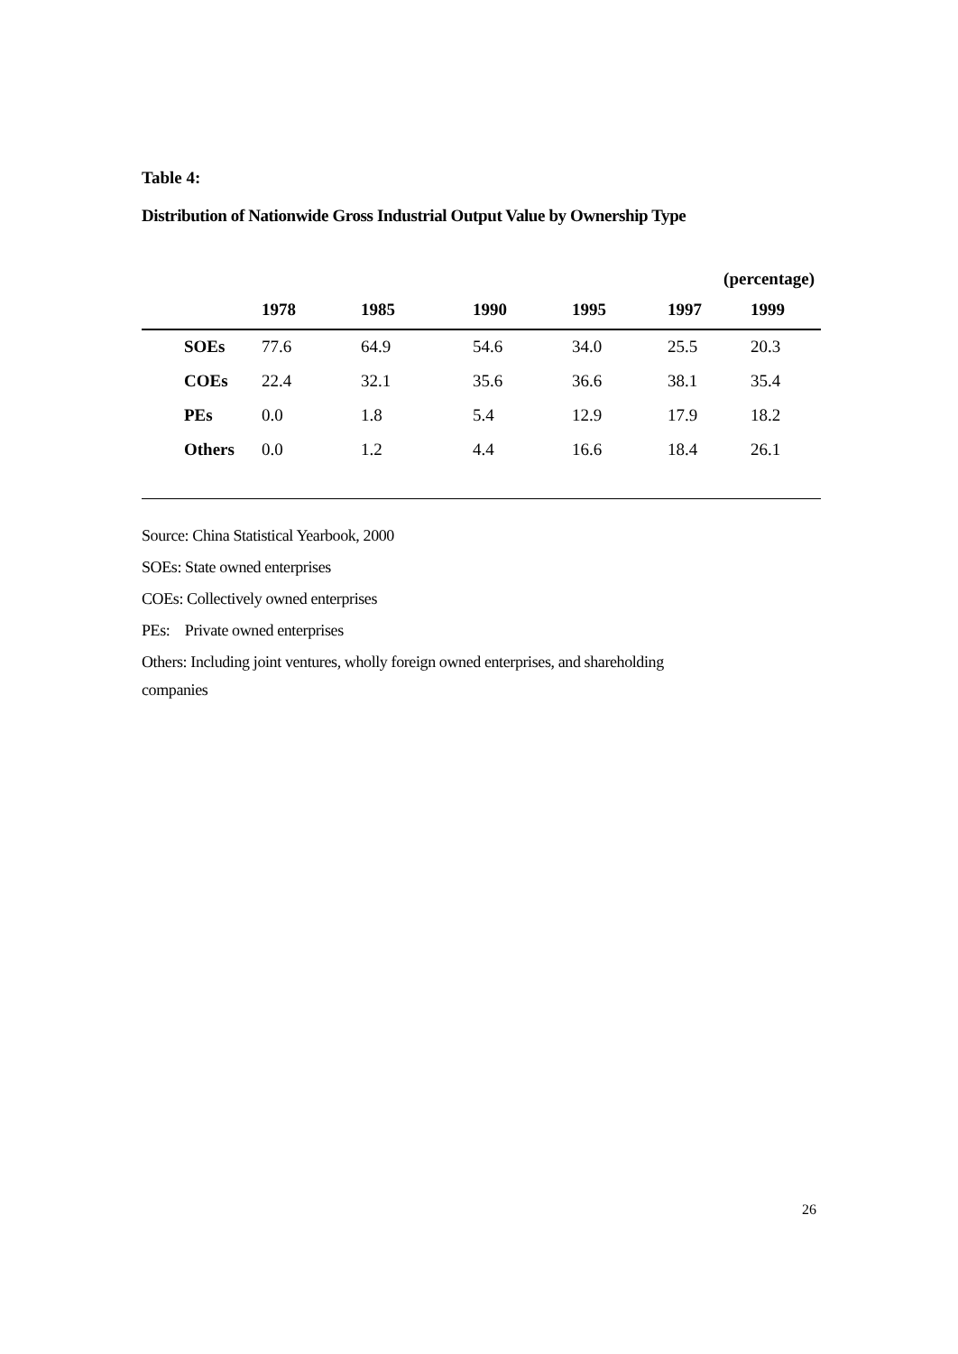Table 4:
Distribution of Nationwide Gross Industrial Output Value by Ownership Type
(percentage)
| | 1978 | 1985 | 1990 | 1995 | 1997 | 1999 |
| --- | --- | --- | --- | --- | --- | --- |
| SOEs | 77.6 | 64.9 | 54.6 | 34.0 | 25.5 | 20.3 |
| COEs | 22.4 | 32.1 | 35.6 | 36.6 | 38.1 | 35.4 |
| PEs | 0.0 | 1.8 | 5.4 | 12.9 | 17.9 | 18.2 |
| Others | 0.0 | 1.2 | 4.4 | 16.6 | 18.4 | 26.1 |
Source: China Statistical Yearbook, 2000
SOEs: State owned enterprises
COEs: Collectively owned enterprises
PEs: Private owned enterprises
Others: Including joint ventures, wholly foreign owned enterprises, and shareholding
companies
26